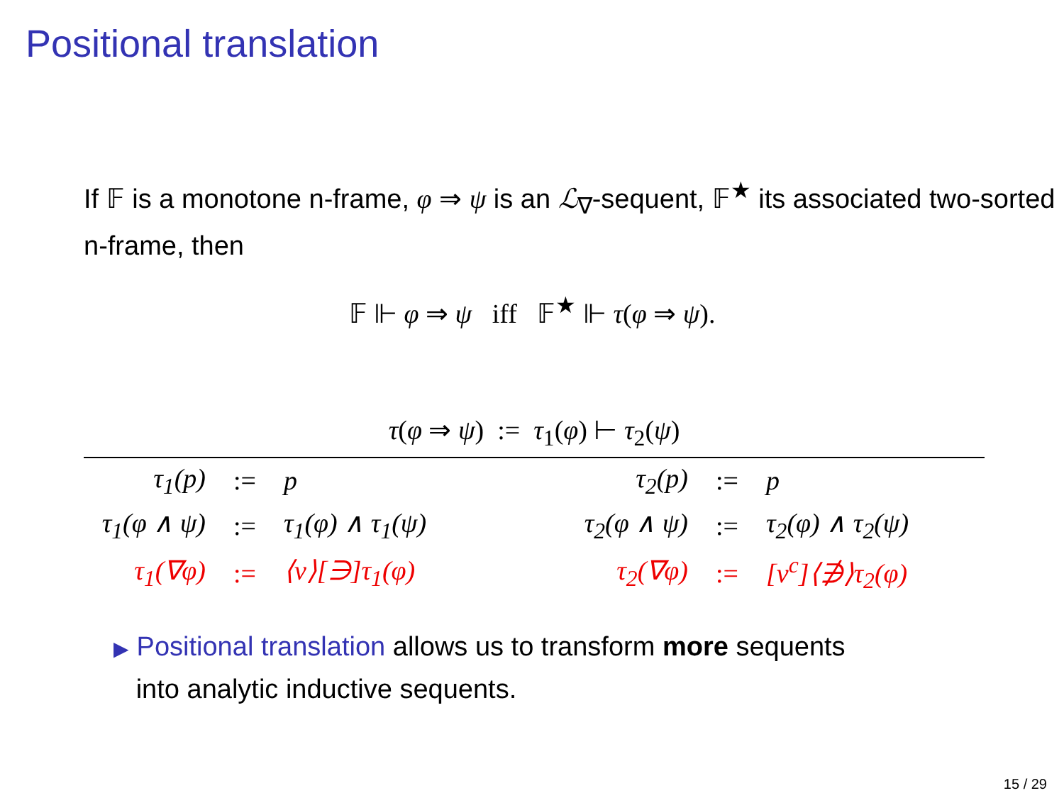Positional translation
If 𝔽 is a monotone n-frame, φ ⇒ ψ is an ℒ<sub>∇</sub>-sequent, 𝔽<sup>★</sup> its associated two-sorted n-frame, then
𝔽 ⊩ φ ⇒ ψ iff 𝔽<sup>★</sup> ⊩ τ(φ ⇒ ψ).
τ(φ ⇒ ψ) := τ<sub>1</sub>(φ) ⊢ τ<sub>2</sub>(ψ)
| τ<sub>1</sub>(p) | := | p | τ<sub>2</sub>(p) | := | p |
| τ<sub>1</sub>(φ ∧ ψ) | := | τ<sub>1</sub>(φ) ∧ τ<sub>1</sub>(ψ) | τ<sub>2</sub>(φ ∧ ψ) | := | τ<sub>2</sub>(φ) ∧ τ<sub>2</sub>(ψ) |
| τ<sub>1</sub>(∇φ) | := | ⟨ν⟩[∋]τ<sub>1</sub>(φ) | τ<sub>2</sub>(∇φ) | := | [ν<sup>c</sup>]⟨∌⟩τ<sub>2</sub>(φ) |
▶ Positional translation allows us to transform more sequents
into analytic inductive sequents.
15 / 29